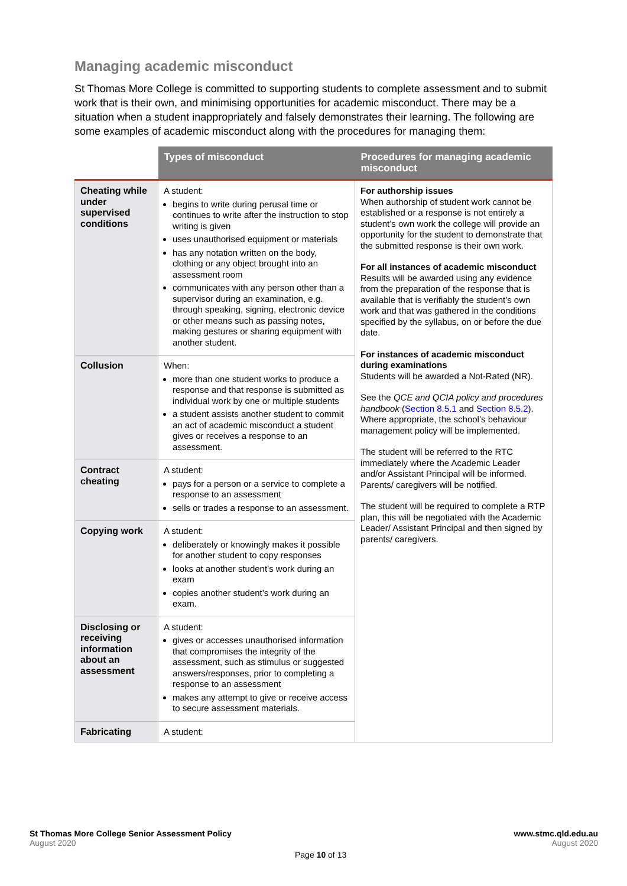Managing academic misconduct
St Thomas More College is committed to supporting students to complete assessment and to submit work that is their own, and minimising opportunities for academic misconduct. There may be a situation when a student inappropriately and falsely demonstrates their learning. The following are some examples of academic misconduct along with the procedures for managing them:
| | Types of misconduct | Procedures for managing academic misconduct |
| --- | --- | --- |
| Cheating while under supervised conditions | A student: begins to write during perusal time or continues to write after the instruction to stop writing is given uses unauthorised equipment or materials has any notation written on the body, clothing or any object brought into an assessment room communicates with any person other than a supervisor during an examination, e.g. through speaking, signing, electronic device or other means such as passing notes, making gestures or sharing equipment with another student. | For authorship issues When authorship of student work cannot be established or a response is not entirely a student’s own work the college will provide an opportunity for the student to demonstrate that the submitted response is their own work. For all instances of academic misconduct Results will be awarded using any evidence from the preparation of the response that is available that is verifiably the student’s own work and that was gathered in the conditions specified by the syllabus, on or before the due date. For instances of academic misconduct during examinations Students will be awarded a Not-Rated (NR). See the QCE and QCIA policy and procedures handbook ( Section 8.5.1 and Section 8.5.2 ). Where appropriate, the school’s behaviour management policy will be implemented. The student will be referred to the RTC immediately where the Academic Leader and/or Assistant Principal will be informed. Parents/ caregivers will be notified. The student will be required to complete a RTP plan, this will be negotiated with the Academic Leader/ Assistant Principal and then signed by parents/ caregivers. |
| Collusion | When: more than one student works to produce a response and that response is submitted as individual work by one or multiple students a student assists another student to commit an act of academic misconduct a student gives or receives a response to an assessment. | |
| Contract cheating | A student: pays for a person or a service to complete a response to an assessment sells or trades a response to an assessment. | |
| Copying work | A student: deliberately or knowingly makes it possible for another student to copy responses looks at another student’s work during an exam copies another student’s work during an exam. | |
| Disclosing or receiving information about an assessment | A student: gives or accesses unauthorised information that compromises the integrity of the assessment, such as stimulus or suggested answers/responses, prior to completing a response to an assessment makes any attempt to give or receive access to secure assessment materials. | |
| Fabricating | A student: | |
St Thomas More College Senior Assessment Policy
August 2020
www.stmc.qld.edu.au
August 2020
Page 10 of 13